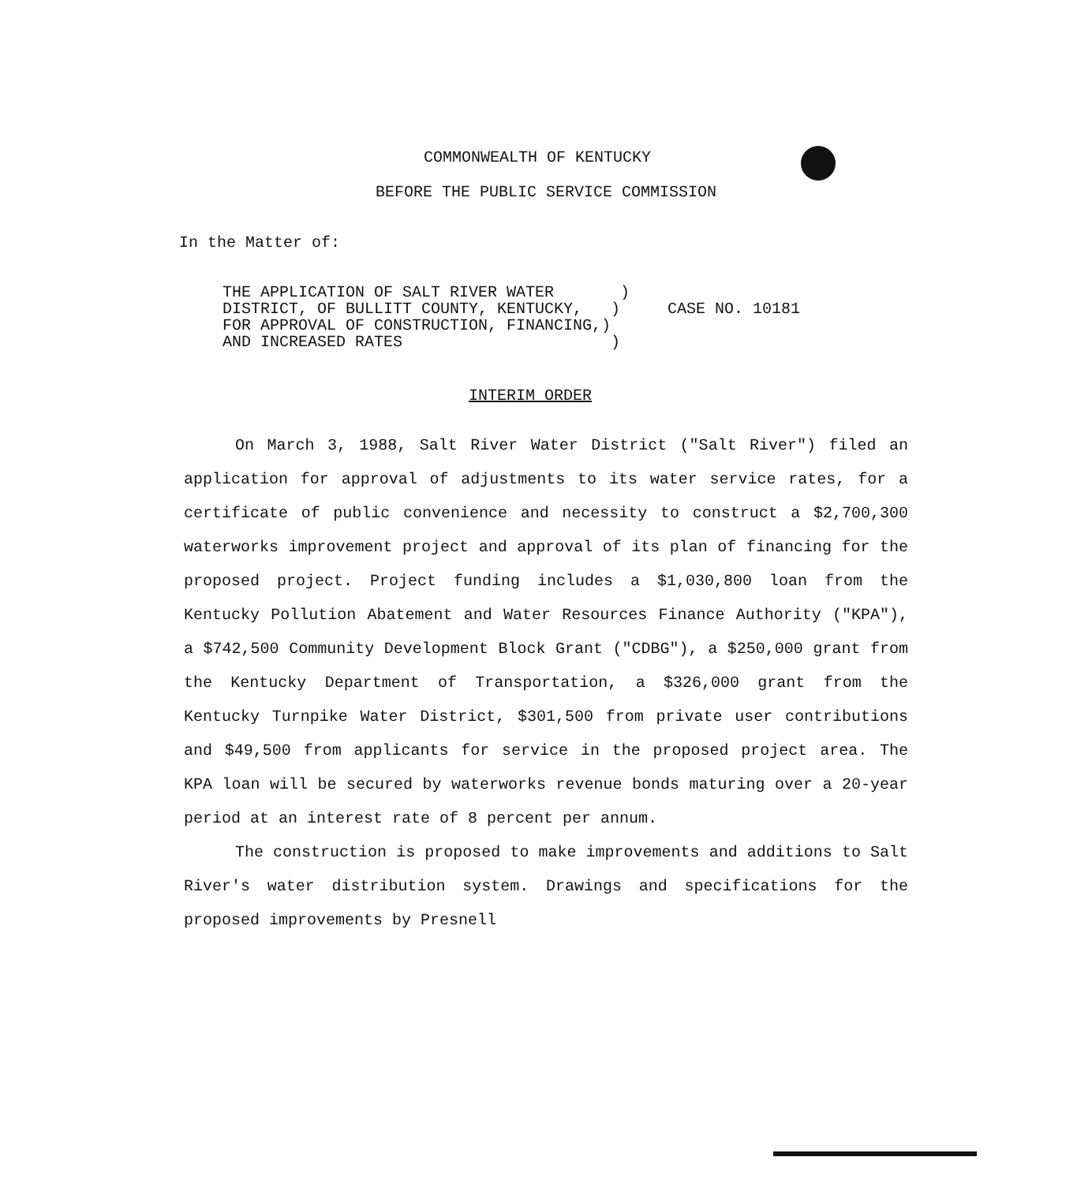COMMONWEALTH OF KENTUCKY
BEFORE THE PUBLIC SERVICE COMMISSION
In the Matter of:
THE APPLICATION OF SALT RIVER WATER ) DISTRICT, OF BULLITT COUNTY, KENTUCKY, ) CASE NO. 10181 FOR APPROVAL OF CONSTRUCTION, FINANCING,) AND INCREASED RATES )
INTERIM ORDER
On March 3, 1988, Salt River Water District ("Salt River") filed an application for approval of adjustments to its water service rates, for a certificate of public convenience and necessity to construct a $2,700,300 waterworks improvement project and approval of its plan of financing for the proposed project. Project funding includes a $1,030,800 loan from the Kentucky Pollution Abatement and Water Resources Finance Authority ("KPA"), a $742,500 Community Development Block Grant ("CDBG"), a $250,000 grant from the Kentucky Department of Transportation, a $326,000 grant from the Kentucky Turnpike Water District, $301,500 from private user contributions and $49,500 from applicants for service in the proposed project area. The KPA loan will be secured by waterworks revenue bonds maturing over a 20-year period at an interest rate of 8 percent per annum.
The construction is proposed to make improvements and additions to Salt River's water distribution system. Drawings and specifications for the proposed improvements by Presnell